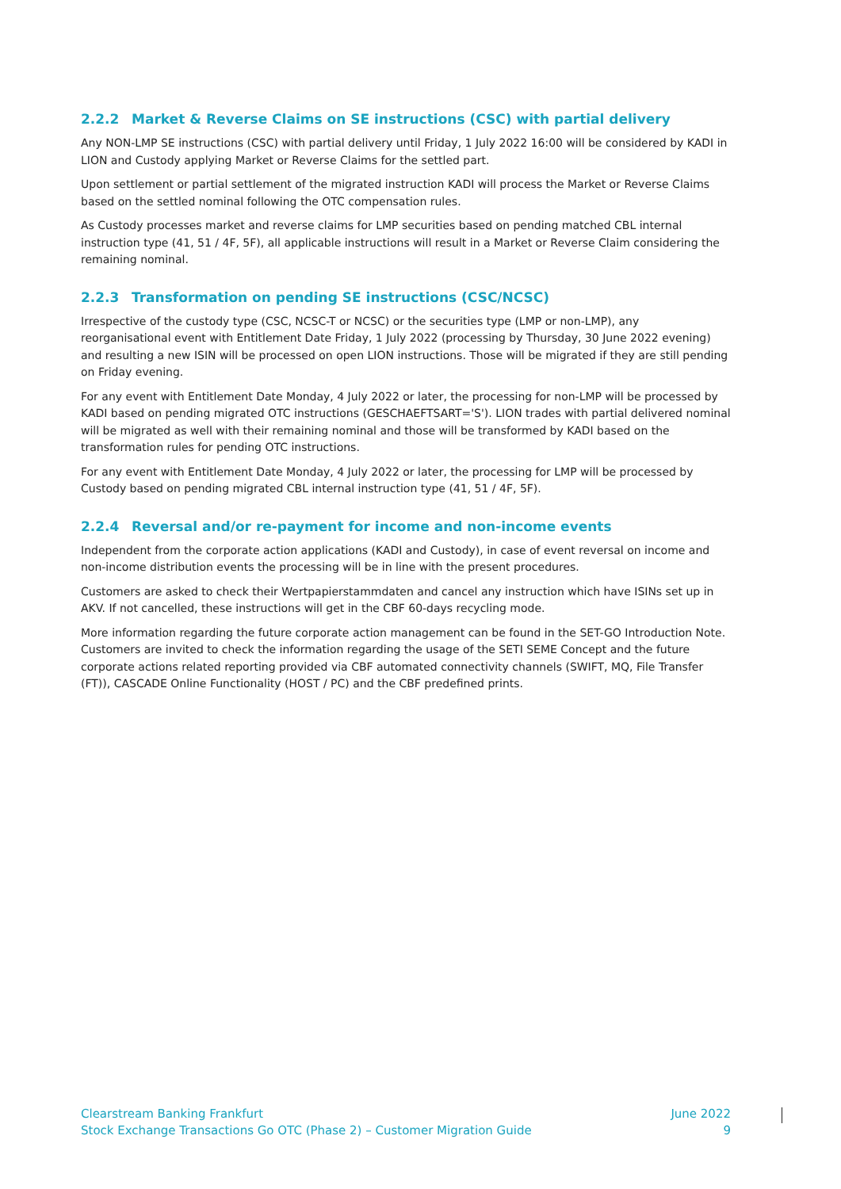2.2.2 Market & Reverse Claims on SE instructions (CSC) with partial delivery
Any NON-LMP SE instructions (CSC) with partial delivery until Friday, 1 July 2022 16:00 will be considered by KADI in LION and Custody applying Market or Reverse Claims for the settled part.
Upon settlement or partial settlement of the migrated instruction KADI will process the Market or Reverse Claims based on the settled nominal following the OTC compensation rules.
As Custody processes market and reverse claims for LMP securities based on pending matched CBL internal instruction type (41, 51 / 4F, 5F), all applicable instructions will result in a Market or Reverse Claim considering the remaining nominal.
2.2.3 Transformation on pending SE instructions (CSC/NCSC)
Irrespective of the custody type (CSC, NCSC-T or NCSC) or the securities type (LMP or non-LMP), any reorganisational event with Entitlement Date Friday, 1 July 2022 (processing by Thursday, 30 June 2022 evening) and resulting a new ISIN will be processed on open LION instructions. Those will be migrated if they are still pending on Friday evening.
For any event with Entitlement Date Monday, 4 July 2022 or later, the processing for non-LMP will be processed by KADI based on pending migrated OTC instructions (GESCHAEFTSART='S'). LION trades with partial delivered nominal will be migrated as well with their remaining nominal and those will be transformed by KADI based on the transformation rules for pending OTC instructions.
For any event with Entitlement Date Monday, 4 July 2022 or later, the processing for LMP will be processed by Custody based on pending migrated CBL internal instruction type (41, 51 / 4F, 5F).
2.2.4 Reversal and/or re-payment for income and non-income events
Independent from the corporate action applications (KADI and Custody), in case of event reversal on income and non-income distribution events the processing will be in line with the present procedures.
Customers are asked to check their Wertpapierstammdaten and cancel any instruction which have ISINs set up in AKV. If not cancelled, these instructions will get in the CBF 60-days recycling mode.
More information regarding the future corporate action management can be found in the SET-GO Introduction Note. Customers are invited to check the information regarding the usage of the SETI SEME Concept and the future corporate actions related reporting provided via CBF automated connectivity channels (SWIFT, MQ, File Transfer (FT)), CASCADE Online Functionality (HOST / PC) and the CBF predefined prints.
Clearstream Banking Frankfurt
Stock Exchange Transactions Go OTC (Phase 2) – Customer Migration Guide
June 2022
9